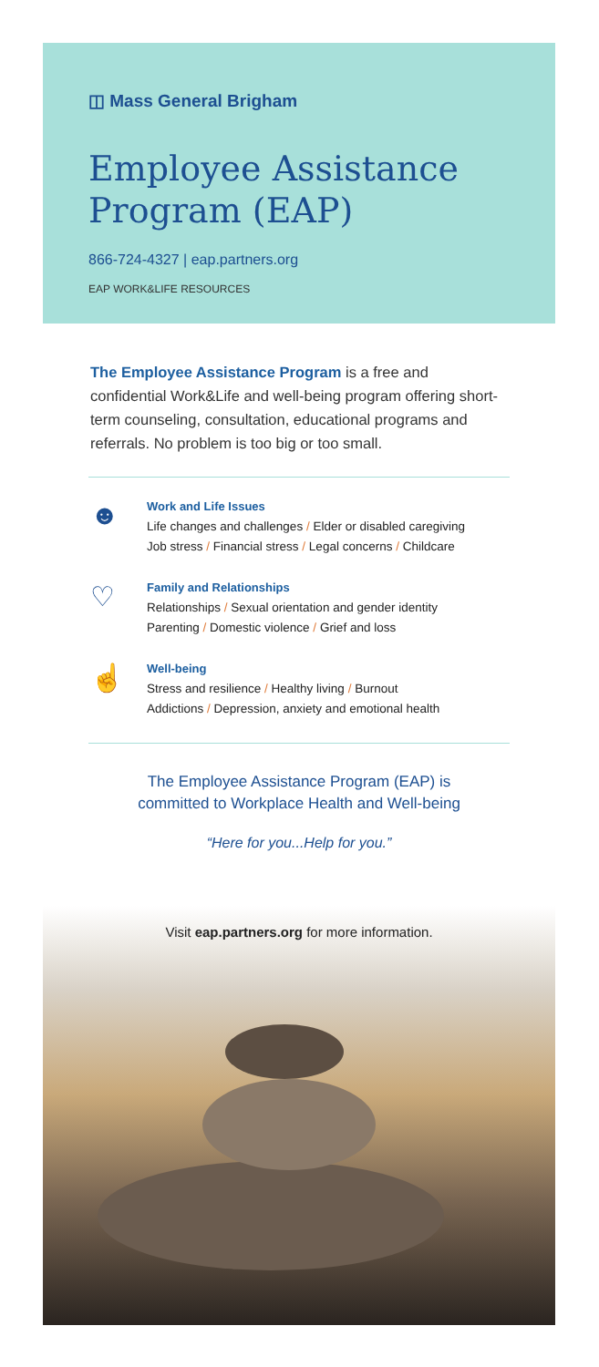◫ Mass General Brigham
Employee Assistance Program (EAP)
866-724-4327 | eap.partners.org
EAP WORK&LIFE RESOURCES
The Employee Assistance Program is a free and confidential Work&Life and well-being program offering short-term counseling, consultation, educational programs and referrals. No problem is too big or too small.
☻
Work and Life Issues
Life changes and challenges / Elder or disabled caregiving
Job stress / Financial stress / Legal concerns / Childcare
♡
Family and Relationships
Relationships / Sexual orientation and gender identity
Parenting / Domestic violence / Grief and loss
☝
Well-being
Stress and resilience / Healthy living / Burnout
Addictions / Depression, anxiety and emotional health
The Employee Assistance Program (EAP) is
committed to Workplace Health and Well-being
“Here for you...Help for you.”
Visit eap.partners.org for more information.